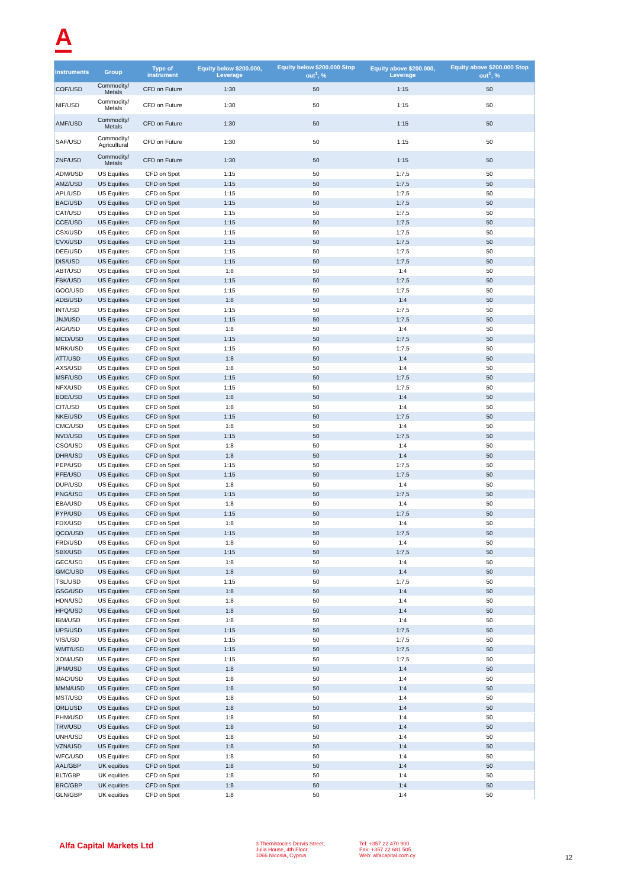A
| Instruments | Group | Type of instrument | Equity below $200.000, Leverage | Equity below $200.000 Stop out<sup>1</sup>, % | Equity above $200.000, Leverage | Equity above $200.000 Stop out<sup>1</sup>, % |
| --- | --- | --- | --- | --- | --- | --- |
| COF/USD | Commodity/ Metals | CFD on Future | 1:30 | 50 | 1:15 | 50 |
| NIF/USD | Commodity/ Metals | CFD on Future | 1:30 | 50 | 1:15 | 50 |
| AMF/USD | Commodity/ Metals | CFD on Future | 1:30 | 50 | 1:15 | 50 |
| SAF/USD | Commodity/ Agricultural | CFD on Future | 1:30 | 50 | 1:15 | 50 |
| ZNF/USD | Commodity/ Metals | CFD on Future | 1:30 | 50 | 1:15 | 50 |
| ADM/USD | US Equities | CFD on Spot | 1:15 | 50 | 1:7,5 | 50 |
| AMZ/USD | US Equities | CFD on Spot | 1:15 | 50 | 1:7,5 | 50 |
| APL/USD | US Equities | CFD on Spot | 1:15 | 50 | 1:7,5 | 50 |
| BAC/USD | US Equities | CFD on Spot | 1:15 | 50 | 1:7,5 | 50 |
| CAT/USD | US Equities | CFD on Spot | 1:15 | 50 | 1:7,5 | 50 |
| CCE/USD | US Equities | CFD on Spot | 1:15 | 50 | 1:7,5 | 50 |
| CSX/USD | US Equities | CFD on Spot | 1:15 | 50 | 1:7,5 | 50 |
| CVX/USD | US Equities | CFD on Spot | 1:15 | 50 | 1:7,5 | 50 |
| DEE/USD | US Equities | CFD on Spot | 1:15 | 50 | 1:7,5 | 50 |
| DIS/USD | US Equities | CFD on Spot | 1:15 | 50 | 1:7,5 | 50 |
| ABT/USD | US Equities | CFD on Spot | 1:8 | 50 | 1:4 | 50 |
| FBK/USD | US Equities | CFD on Spot | 1:15 | 50 | 1:7,5 | 50 |
| GOO/USD | US Equities | CFD on Spot | 1:15 | 50 | 1:7,5 | 50 |
| ADB/USD | US Equities | CFD on Spot | 1:8 | 50 | 1:4 | 50 |
| INT/USD | US Equities | CFD on Spot | 1:15 | 50 | 1:7,5 | 50 |
| JNJ/USD | US Equities | CFD on Spot | 1:15 | 50 | 1:7,5 | 50 |
| AIG/USD | US Equities | CFD on Spot | 1:8 | 50 | 1:4 | 50 |
| MCD/USD | US Equities | CFD on Spot | 1:15 | 50 | 1:7,5 | 50 |
| MRK/USD | US Equities | CFD on Spot | 1:15 | 50 | 1:7,5 | 50 |
| ATT/USD | US Equities | CFD on Spot | 1:8 | 50 | 1:4 | 50 |
| AXS/USD | US Equities | CFD on Spot | 1:8 | 50 | 1:4 | 50 |
| MSF/USD | US Equities | CFD on Spot | 1:15 | 50 | 1:7,5 | 50 |
| NFX/USD | US Equities | CFD on Spot | 1:15 | 50 | 1:7,5 | 50 |
| BOE/USD | US Equities | CFD on Spot | 1:8 | 50 | 1:4 | 50 |
| CIT/USD | US Equities | CFD on Spot | 1:8 | 50 | 1:4 | 50 |
| NKE/USD | US Equities | CFD on Spot | 1:15 | 50 | 1:7,5 | 50 |
| CMC/USD | US Equities | CFD on Spot | 1:8 | 50 | 1:4 | 50 |
| NVD/USD | US Equities | CFD on Spot | 1:15 | 50 | 1:7,5 | 50 |
| CSO/USD | US Equities | CFD on Spot | 1:8 | 50 | 1:4 | 50 |
| DHR/USD | US Equities | CFD on Spot | 1:8 | 50 | 1:4 | 50 |
| PEP/USD | US Equities | CFD on Spot | 1:15 | 50 | 1:7,5 | 50 |
| PFE/USD | US Equities | CFD on Spot | 1:15 | 50 | 1:7,5 | 50 |
| DUP/USD | US Equities | CFD on Spot | 1:8 | 50 | 1:4 | 50 |
| PNG/USD | US Equities | CFD on Spot | 1:15 | 50 | 1:7,5 | 50 |
| EBA/USD | US Equities | CFD on Spot | 1:8 | 50 | 1:4 | 50 |
| PYP/USD | US Equities | CFD on Spot | 1:15 | 50 | 1:7,5 | 50 |
| FDX/USD | US Equities | CFD on Spot | 1:8 | 50 | 1:4 | 50 |
| QCO/USD | US Equities | CFD on Spot | 1:15 | 50 | 1:7,5 | 50 |
| FRD/USD | US Equities | CFD on Spot | 1:8 | 50 | 1:4 | 50 |
| SBX/USD | US Equities | CFD on Spot | 1:15 | 50 | 1:7,5 | 50 |
| GEC/USD | US Equities | CFD on Spot | 1:8 | 50 | 1:4 | 50 |
| GMC/USD | US Equities | CFD on Spot | 1:8 | 50 | 1:4 | 50 |
| TSL/USD | US Equities | CFD on Spot | 1:15 | 50 | 1:7,5 | 50 |
| GSG/USD | US Equities | CFD on Spot | 1:8 | 50 | 1:4 | 50 |
| HDN/USD | US Equities | CFD on Spot | 1:8 | 50 | 1:4 | 50 |
| HPQ/USD | US Equities | CFD on Spot | 1:8 | 50 | 1:4 | 50 |
| IBM/USD | US Equities | CFD on Spot | 1:8 | 50 | 1:4 | 50 |
| UPS/USD | US Equities | CFD on Spot | 1:15 | 50 | 1:7,5 | 50 |
| VIS/USD | US Equities | CFD on Spot | 1:15 | 50 | 1:7,5 | 50 |
| WMT/USD | US Equities | CFD on Spot | 1:15 | 50 | 1:7,5 | 50 |
| XOM/USD | US Equities | CFD on Spot | 1:15 | 50 | 1:7,5 | 50 |
| JPM/USD | US Equities | CFD on Spot | 1:8 | 50 | 1:4 | 50 |
| MAC/USD | US Equities | CFD on Spot | 1:8 | 50 | 1:4 | 50 |
| MMM/USD | US Equities | CFD on Spot | 1:8 | 50 | 1:4 | 50 |
| MST/USD | US Equities | CFD on Spot | 1:8 | 50 | 1:4 | 50 |
| ORL/USD | US Equities | CFD on Spot | 1:8 | 50 | 1:4 | 50 |
| PHM/USD | US Equities | CFD on Spot | 1:8 | 50 | 1:4 | 50 |
| TRV/USD | US Equities | CFD on Spot | 1:8 | 50 | 1:4 | 50 |
| UNH/USD | US Equities | CFD on Spot | 1:8 | 50 | 1:4 | 50 |
| VZN/USD | US Equities | CFD on Spot | 1:8 | 50 | 1:4 | 50 |
| WFC/USD | US Equities | CFD on Spot | 1:8 | 50 | 1:4 | 50 |
| AAL/GBP | UK equities | CFD on Spot | 1:8 | 50 | 1:4 | 50 |
| BLT/GBP | UK equities | CFD on Spot | 1:8 | 50 | 1:4 | 50 |
| BRC/GBP | UK equities | CFD on Spot | 1:8 | 50 | 1:4 | 50 |
| GLN/GBP | UK equities | CFD on Spot | 1:8 | 50 | 1:4 | 50 |
Alfa Capital Markets Ltd
3 Themistocles Dervis Street,
Julia House, 4th Floor,
1066 Nicosia, Cyprus
Tel: +357 22 470 900
Fax: +357 22 681 505
Web: alfacapital.com.cy
12